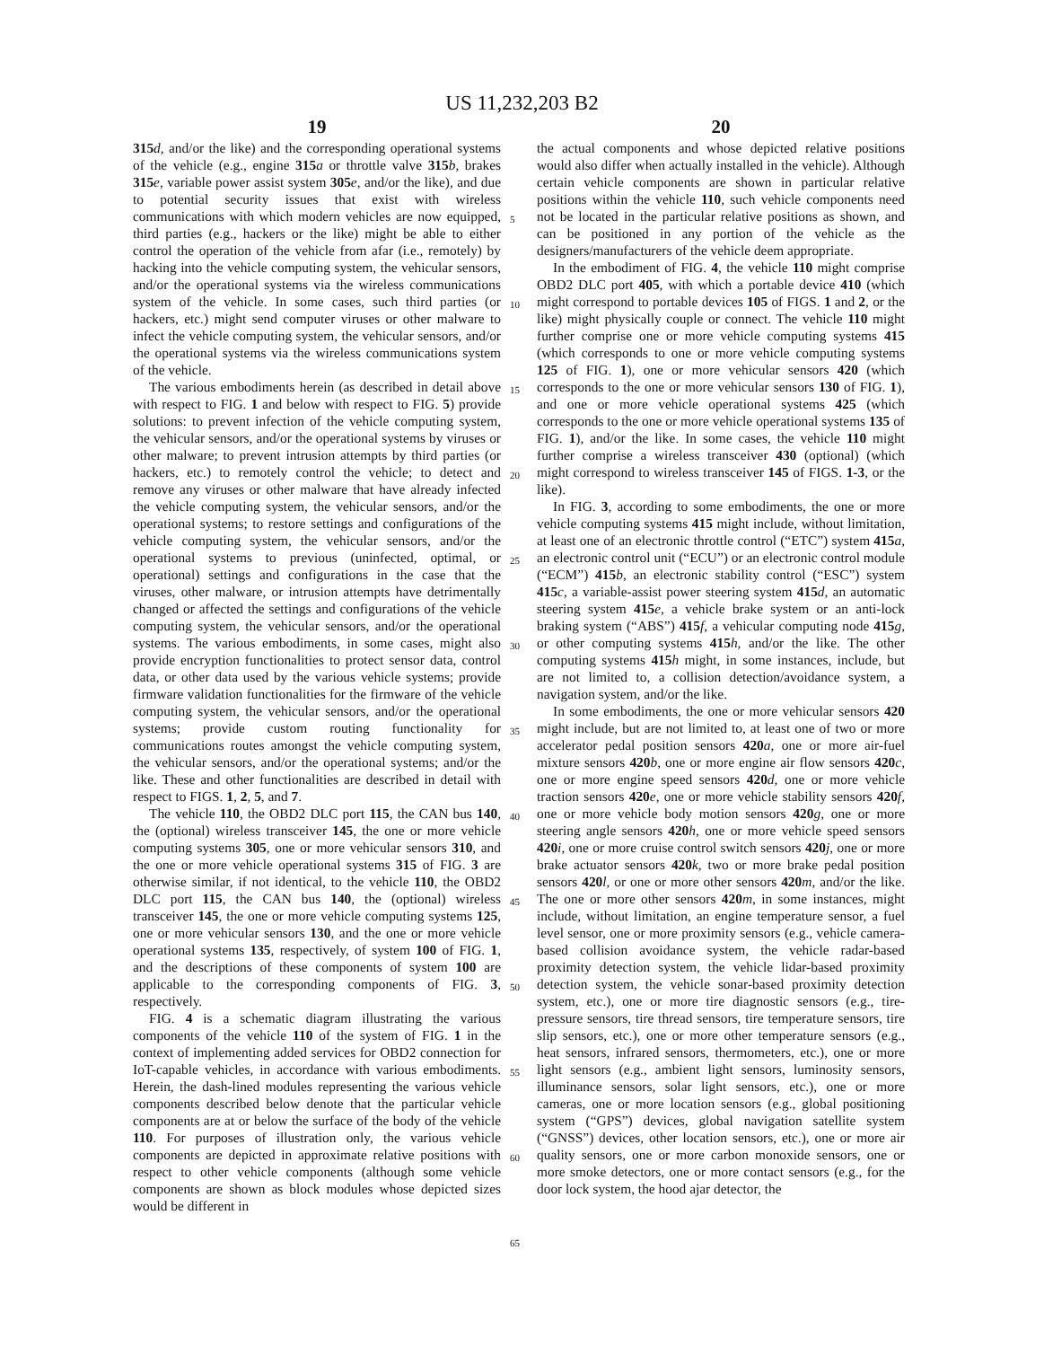US 11,232,203 B2
19
315 d, and/or the like) and the corresponding operational systems of the vehicle (e.g., engine 315 a or throttle valve 315 b, brakes 315 e, variable power assist system 305 e, and/or the like), and due to potential security issues that exist with wireless communications with which modern vehicles are now equipped, third parties (e.g., hackers or the like) might be able to either control the operation of the vehicle from afar (i.e., remotely) by hacking into the vehicle computing system, the vehicular sensors, and/or the operational systems via the wireless communications system of the vehicle. In some cases, such third parties (or hackers, etc.) might send computer viruses or other malware to infect the vehicle computing system, the vehicular sensors, and/or the operational systems via the wireless communications system of the vehicle.
The various embodiments herein (as described in detail above with respect to FIG. 1 and below with respect to FIG. 5) provide solutions: to prevent infection of the vehicle computing system, the vehicular sensors, and/or the operational systems by viruses or other malware; to prevent intrusion attempts by third parties (or hackers, etc.) to remotely control the vehicle; to detect and remove any viruses or other malware that have already infected the vehicle computing system, the vehicular sensors, and/or the operational systems; to restore settings and configurations of the vehicle computing system, the vehicular sensors, and/or the operational systems to previous (uninfected, optimal, or operational) settings and configurations in the case that the viruses, other malware, or intrusion attempts have detrimentally changed or affected the settings and configurations of the vehicle computing system, the vehicular sensors, and/or the operational systems. The various embodiments, in some cases, might also provide encryption functionalities to protect sensor data, control data, or other data used by the various vehicle systems; provide firmware validation functionalities for the firmware of the vehicle computing system, the vehicular sensors, and/or the operational systems; provide custom routing functionality for communications routes amongst the vehicle computing system, the vehicular sensors, and/or the operational systems; and/or the like. These and other functionalities are described in detail with respect to FIGS. 1, 2, 5, and 7.
The vehicle 110, the OBD2 DLC port 115, the CAN bus 140, the (optional) wireless transceiver 145, the one or more vehicle computing systems 305, one or more vehicular sensors 310, and the one or more vehicle operational systems 315 of FIG. 3 are otherwise similar, if not identical, to the vehicle 110, the OBD2 DLC port 115, the CAN bus 140, the (optional) wireless transceiver 145, the one or more vehicle computing systems 125, one or more vehicular sensors 130, and the one or more vehicle operational systems 135, respectively, of system 100 of FIG. 1, and the descriptions of these components of system 100 are applicable to the corresponding components of FIG. 3, respectively.
FIG. 4 is a schematic diagram illustrating the various components of the vehicle 110 of the system of FIG. 1 in the context of implementing added services for OBD2 connection for IoT-capable vehicles, in accordance with various embodiments. Herein, the dash-lined modules representing the various vehicle components described below denote that the particular vehicle components are at or below the surface of the body of the vehicle 110. For purposes of illustration only, the various vehicle components are depicted in approximate relative positions with respect to other vehicle components (although some vehicle components are shown as block modules whose depicted sizes would be different in
20
the actual components and whose depicted relative positions would also differ when actually installed in the vehicle). Although certain vehicle components are shown in particular relative positions within the vehicle 110, such vehicle components need not be located in the particular relative positions as shown, and can be positioned in any portion of the vehicle as the designers/manufacturers of the vehicle deem appropriate.
In the embodiment of FIG. 4, the vehicle 110 might comprise OBD2 DLC port 405, with which a portable device 410 (which might correspond to portable devices 105 of FIGS. 1 and 2, or the like) might physically couple or connect. The vehicle 110 might further comprise one or more vehicle computing systems 415 (which corresponds to one or more vehicle computing systems 125 of FIG. 1), one or more vehicular sensors 420 (which corresponds to the one or more vehicular sensors 130 of FIG. 1), and one or more vehicle operational systems 425 (which corresponds to the one or more vehicle operational systems 135 of FIG. 1), and/or the like. In some cases, the vehicle 110 might further comprise a wireless transceiver 430 (optional) (which might correspond to wireless transceiver 145 of FIGS. 1-3, or the like).
In FIG. 3, according to some embodiments, the one or more vehicle computing systems 415 might include, without limitation, at least one of an electronic throttle control (“ETC”) system 415 a, an electronic control unit (“ECU”) or an electronic control module (“ECM”) 415 b, an electronic stability control (“ESC”) system 415 c, a variable-assist power steering system 415 d, an automatic steering system 415 e, a vehicle brake system or an anti-lock braking system (“ABS”) 415 f, a vehicular computing node 415 g, or other computing systems 415 h, and/or the like. The other computing systems 415 h might, in some instances, include, but are not limited to, a collision detection/avoidance system, a navigation system, and/or the like.
In some embodiments, the one or more vehicular sensors 420 might include, but are not limited to, at least one of two or more accelerator pedal position sensors 420 a, one or more air-fuel mixture sensors 420 b, one or more engine air flow sensors 420 c, one or more engine speed sensors 420 d, one or more vehicle traction sensors 420 e, one or more vehicle stability sensors 420 f, one or more vehicle body motion sensors 420 g, one or more steering angle sensors 420 h, one or more vehicle speed sensors 420 i, one or more cruise control switch sensors 420 j, one or more brake actuator sensors 420 k, two or more brake pedal position sensors 420 l, or one or more other sensors 420 m, and/or the like. The one or more other sensors 420 m, in some instances, might include, without limitation, an engine temperature sensor, a fuel level sensor, one or more proximity sensors (e.g., vehicle camera-based collision avoidance system, the vehicle radar-based proximity detection system, the vehicle lidar-based proximity detection system, the vehicle sonar-based proximity detection system, etc.), one or more tire diagnostic sensors (e.g., tire-pressure sensors, tire thread sensors, tire temperature sensors, tire slip sensors, etc.), one or more other temperature sensors (e.g., heat sensors, infrared sensors, thermometers, etc.), one or more light sensors (e.g., ambient light sensors, luminosity sensors, illuminance sensors, solar light sensors, etc.), one or more cameras, one or more location sensors (e.g., global positioning system (“GPS”) devices, global navigation satellite system (“GNSS”) devices, other location sensors, etc.), one or more air quality sensors, one or more carbon monoxide sensors, one or more smoke detectors, one or more contact sensors (e.g., for the door lock system, the hood ajar detector, the
5
10
15
20
25
30
35
40
45
50
55
60
65